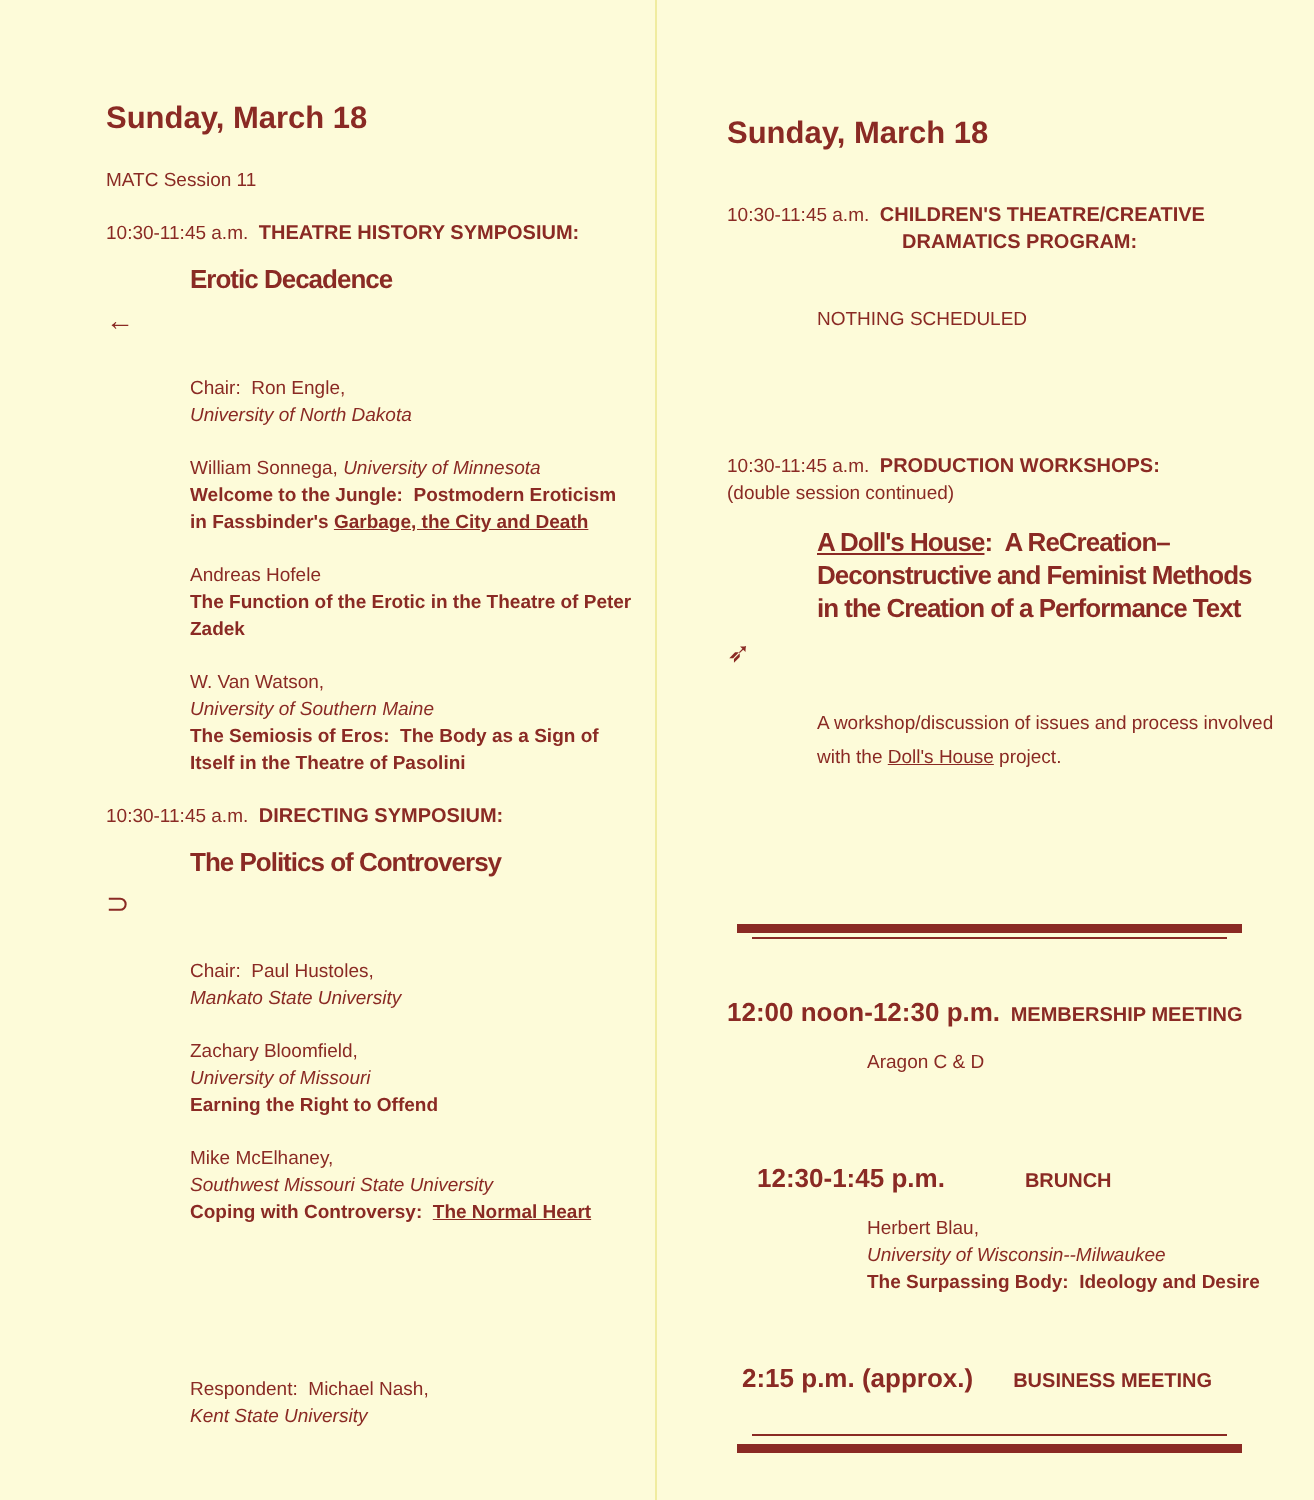Sunday, March 18
MATC Session 11
10:30-11:45 a.m. THEATRE HISTORY SYMPOSIUM:
Erotic Decadence
←
Chair: Ron Engle,
University of North Dakota
William Sonnega, University of Minnesota
Welcome to the Jungle: Postmodern Eroticism in Fassbinder's Garbage, the City and Death
Andreas Hofele
The Function of the Erotic in the Theatre of Peter Zadek
W. Van Watson,
University of Southern Maine
The Semiosis of Eros: The Body as a Sign of Itself in the Theatre of Pasolini
10:30-11:45 a.m. DIRECTING SYMPOSIUM:
The Politics of Controversy
⊃
Chair: Paul Hustoles,
Mankato State University
Zachary Bloomfield,
University of Missouri
Earning the Right to Offend
Mike McElhaney,
Southwest Missouri State University
Coping with Controversy: The Normal Heart
Respondent: Michael Nash,
Kent State University
Sunday, March 18
10:30-11:45 a.m. CHILDREN'S THEATRE/CREATIVE
DRAMATICS PROGRAM:
NOTHING SCHEDULED
10:30-11:45 a.m. PRODUCTION WORKSHOPS:
(double session continued)
A Doll's House: A ReCreation–
Deconstructive and Feminist Methods
in the Creation of a Performance Text
➶
A workshop/discussion of issues and process involved with the Doll's House project.
12:00 noon-12:30 p.m. MEMBERSHIP MEETING
Aragon C & D
12:30-1:45 p.m. BRUNCH
Herbert Blau,
University of Wisconsin--Milwaukee
The Surpassing Body: Ideology and Desire
2:15 p.m. (approx.) BUSINESS MEETING